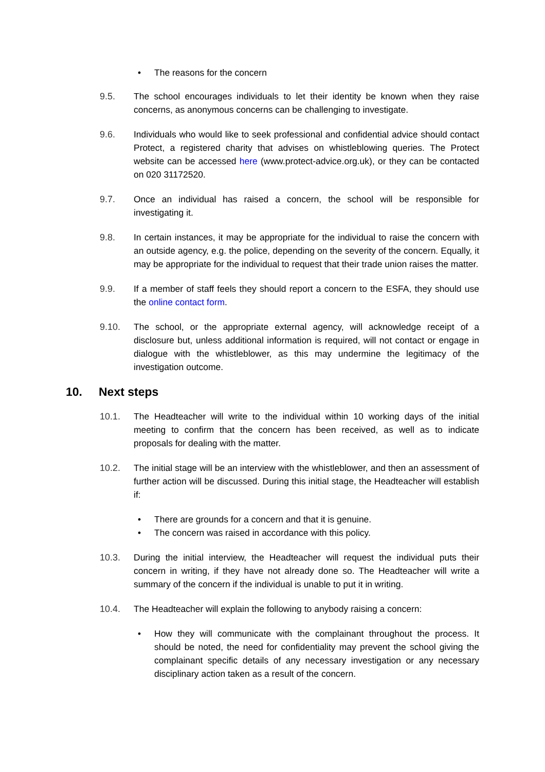• The reasons for the concern
9.5. The school encourages individuals to let their identity be known when they raise concerns, as anonymous concerns can be challenging to investigate.
9.6. Individuals who would like to seek professional and confidential advice should contact Protect, a registered charity that advises on whistleblowing queries. The Protect website can be accessed here (www.protect-advice.org.uk), or they can be contacted on 020 31172520.
9.7. Once an individual has raised a concern, the school will be responsible for investigating it.
9.8. In certain instances, it may be appropriate for the individual to raise the concern with an outside agency, e.g. the police, depending on the severity of the concern. Equally, it may be appropriate for the individual to request that their trade union raises the matter.
9.9. If a member of staff feels they should report a concern to the ESFA, they should use the online contact form.
9.10. The school, or the appropriate external agency, will acknowledge receipt of a disclosure but, unless additional information is required, will not contact or engage in dialogue with the whistleblower, as this may undermine the legitimacy of the investigation outcome.
10. Next steps
10.1. The Headteacher will write to the individual within 10 working days of the initial meeting to confirm that the concern has been received, as well as to indicate proposals for dealing with the matter.
10.2. The initial stage will be an interview with the whistleblower, and then an assessment of further action will be discussed. During this initial stage, the Headteacher will establish if:
• There are grounds for a concern and that it is genuine.
• The concern was raised in accordance with this policy.
10.3. During the initial interview, the Headteacher will request the individual puts their concern in writing, if they have not already done so. The Headteacher will write a summary of the concern if the individual is unable to put it in writing.
10.4. The Headteacher will explain the following to anybody raising a concern:
• How they will communicate with the complainant throughout the process. It should be noted, the need for confidentiality may prevent the school giving the complainant specific details of any necessary investigation or any necessary disciplinary action taken as a result of the concern.